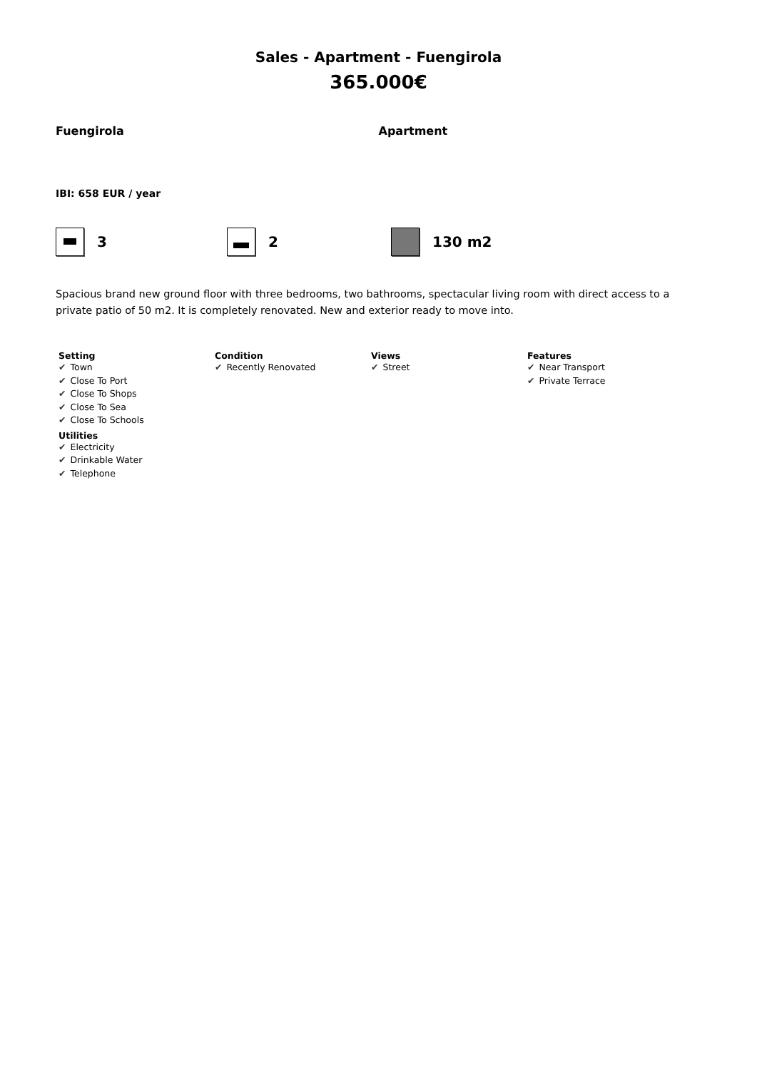Sales - Apartment - Fuengirola
365.000€
Fuengirola Apartment
IBI: 658 EUR / year
3 2 130 m2
Spacious brand new ground floor with three bedrooms, two bathrooms, spectacular living room with direct access to a private patio of 50 m2. It is completely renovated. New and exterior ready to move into.
Setting
✔ Town
✔ Close To Port
✔ Close To Shops
✔ Close To Sea
✔ Close To Schools
Utilities
✔ Electricity
✔ Drinkable Water
✔ Telephone
Condition
✔ Recently Renovated
Views
✔ Street
Features
✔ Near Transport
✔ Private Terrace